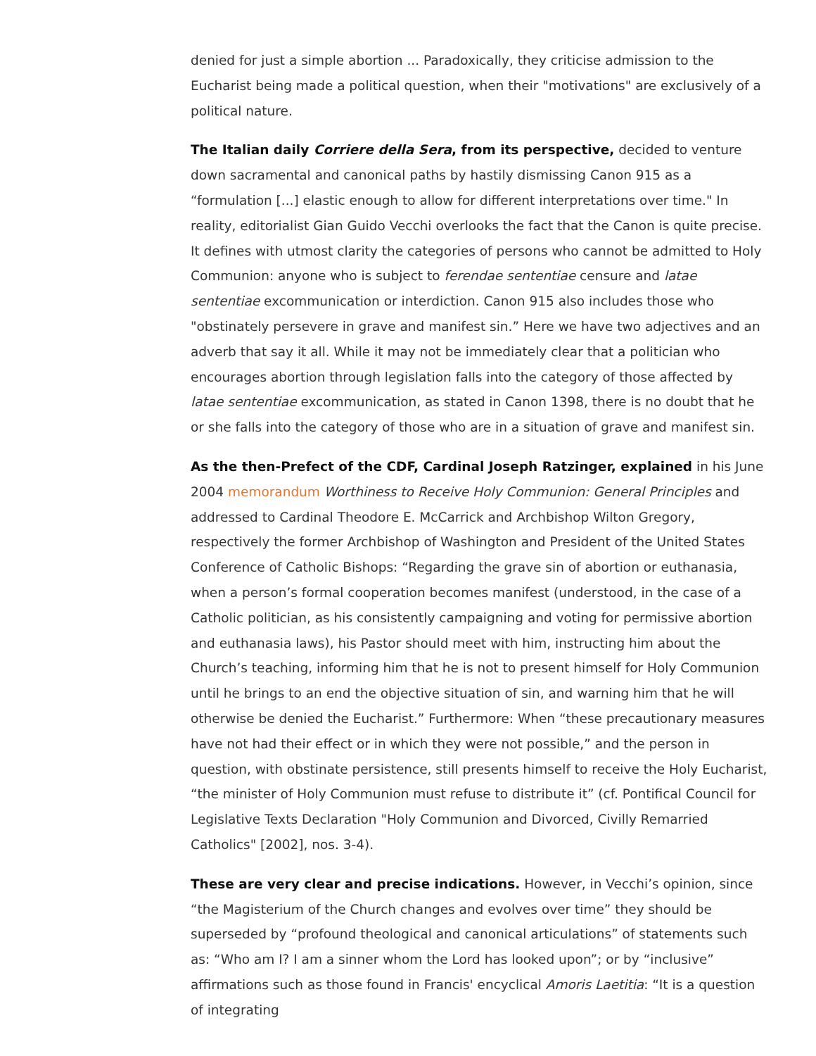denied for just a simple abortion ... Paradoxically, they criticise admission to the Eucharist being made a political question, when their "motivations" are exclusively of a political nature.
The Italian daily Corriere della Sera, from its perspective, decided to venture down sacramental and canonical paths by hastily dismissing Canon 915 as a “formulation [...] elastic enough to allow for different interpretations over time." In reality, editorialist Gian Guido Vecchi overlooks the fact that the Canon is quite precise. It defines with utmost clarity the categories of persons who cannot be admitted to Holy Communion: anyone who is subject to ferendae sententiae censure and latae sententiae excommunication or interdiction. Canon 915 also includes those who "obstinately persevere in grave and manifest sin.” Here we have two adjectives and an adverb that say it all. While it may not be immediately clear that a politician who encourages abortion through legislation falls into the category of those affected by latae sententiae excommunication, as stated in Canon 1398, there is no doubt that he or she falls into the category of those who are in a situation of grave and manifest sin.
As the then-Prefect of the CDF, Cardinal Joseph Ratzinger, explained in his June 2004 memorandum Worthiness to Receive Holy Communion: General Principles and addressed to Cardinal Theodore E. McCarrick and Archbishop Wilton Gregory, respectively the former Archbishop of Washington and President of the United States Conference of Catholic Bishops: “Regarding the grave sin of abortion or euthanasia, when a person’s formal cooperation becomes manifest (understood, in the case of a Catholic politician, as his consistently campaigning and voting for permissive abortion and euthanasia laws), his Pastor should meet with him, instructing him about the Church’s teaching, informing him that he is not to present himself for Holy Communion until he brings to an end the objective situation of sin, and warning him that he will otherwise be denied the Eucharist.” Furthermore: When “these precautionary measures have not had their effect or in which they were not possible,” and the person in question, with obstinate persistence, still presents himself to receive the Holy Eucharist, “the minister of Holy Communion must refuse to distribute it” (cf. Pontifical Council for Legislative Texts Declaration "Holy Communion and Divorced, Civilly Remarried Catholics" [2002], nos. 3-4).
These are very clear and precise indications. However, in Vecchi’s opinion, since “the Magisterium of the Church changes and evolves over time” they should be superseded by “profound theological and canonical articulations” of statements such as: “Who am I? I am a sinner whom the Lord has looked upon”; or by “inclusive” affirmations such as those found in Francis' encyclical Amoris Laetitia: “It is a question of integrating